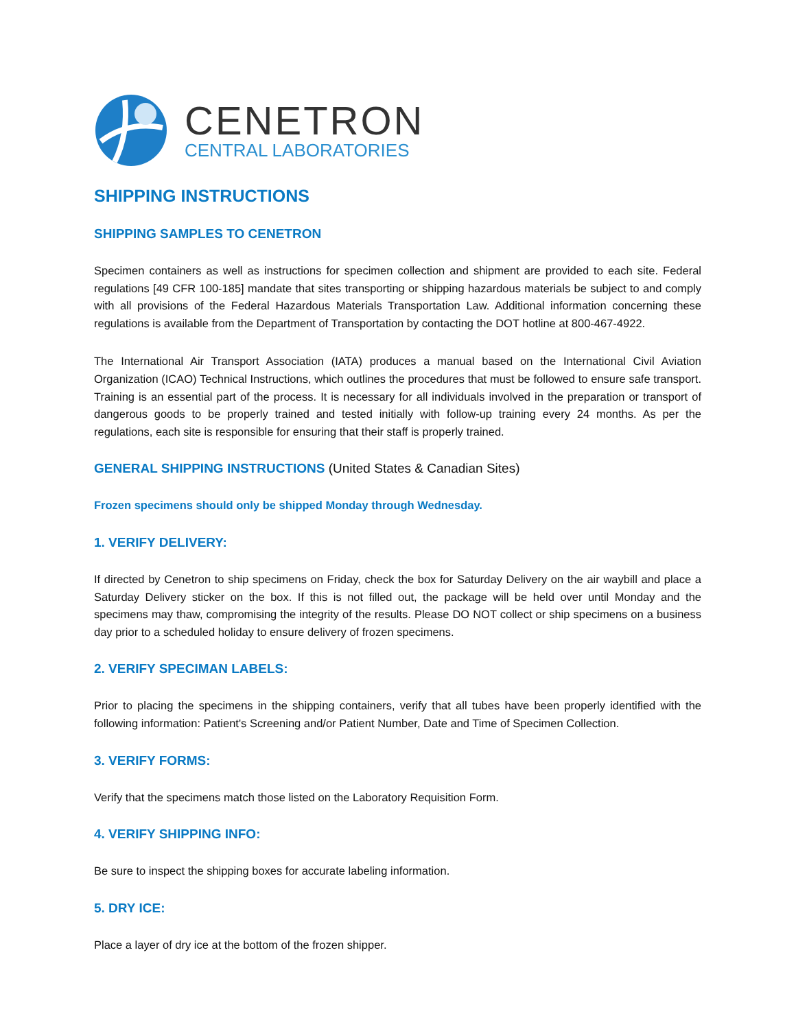CENETRON
CENTRAL LABORATORIES
SHIPPING INSTRUCTIONS
SHIPPING SAMPLES TO CENETRON
Specimen containers as well as instructions for specimen collection and shipment are provided to each site. Federal regulations [49 CFR 100-185] mandate that sites transporting or shipping hazardous materials be subject to and comply with all provisions of the Federal Hazardous Materials Transportation Law. Additional information concerning these regulations is available from the Department of Transportation by contacting the DOT hotline at 800-467-4922.
The International Air Transport Association (IATA) produces a manual based on the International Civil Aviation Organization (ICAO) Technical Instructions, which outlines the procedures that must be followed to ensure safe transport. Training is an essential part of the process. It is necessary for all individuals involved in the preparation or transport of dangerous goods to be properly trained and tested initially with follow-up training every 24 months. As per the regulations, each site is responsible for ensuring that their staff is properly trained.
GENERAL SHIPPING INSTRUCTIONS (United States & Canadian Sites)
Frozen specimens should only be shipped Monday through Wednesday.
1. VERIFY DELIVERY:
If directed by Cenetron to ship specimens on Friday, check the box for Saturday Delivery on the air waybill and place a Saturday Delivery sticker on the box. If this is not filled out, the package will be held over until Monday and the specimens may thaw, compromising the integrity of the results. Please DO NOT collect or ship specimens on a business day prior to a scheduled holiday to ensure delivery of frozen specimens.
2. VERIFY SPECIMAN LABELS:
Prior to placing the specimens in the shipping containers, verify that all tubes have been properly identified with the following information: Patient's Screening and/or Patient Number, Date and Time of Specimen Collection.
3. VERIFY FORMS:
Verify that the specimens match those listed on the Laboratory Requisition Form.
4. VERIFY SHIPPING INFO:
Be sure to inspect the shipping boxes for accurate labeling information.
5. DRY ICE:
Place a layer of dry ice at the bottom of the frozen shipper.